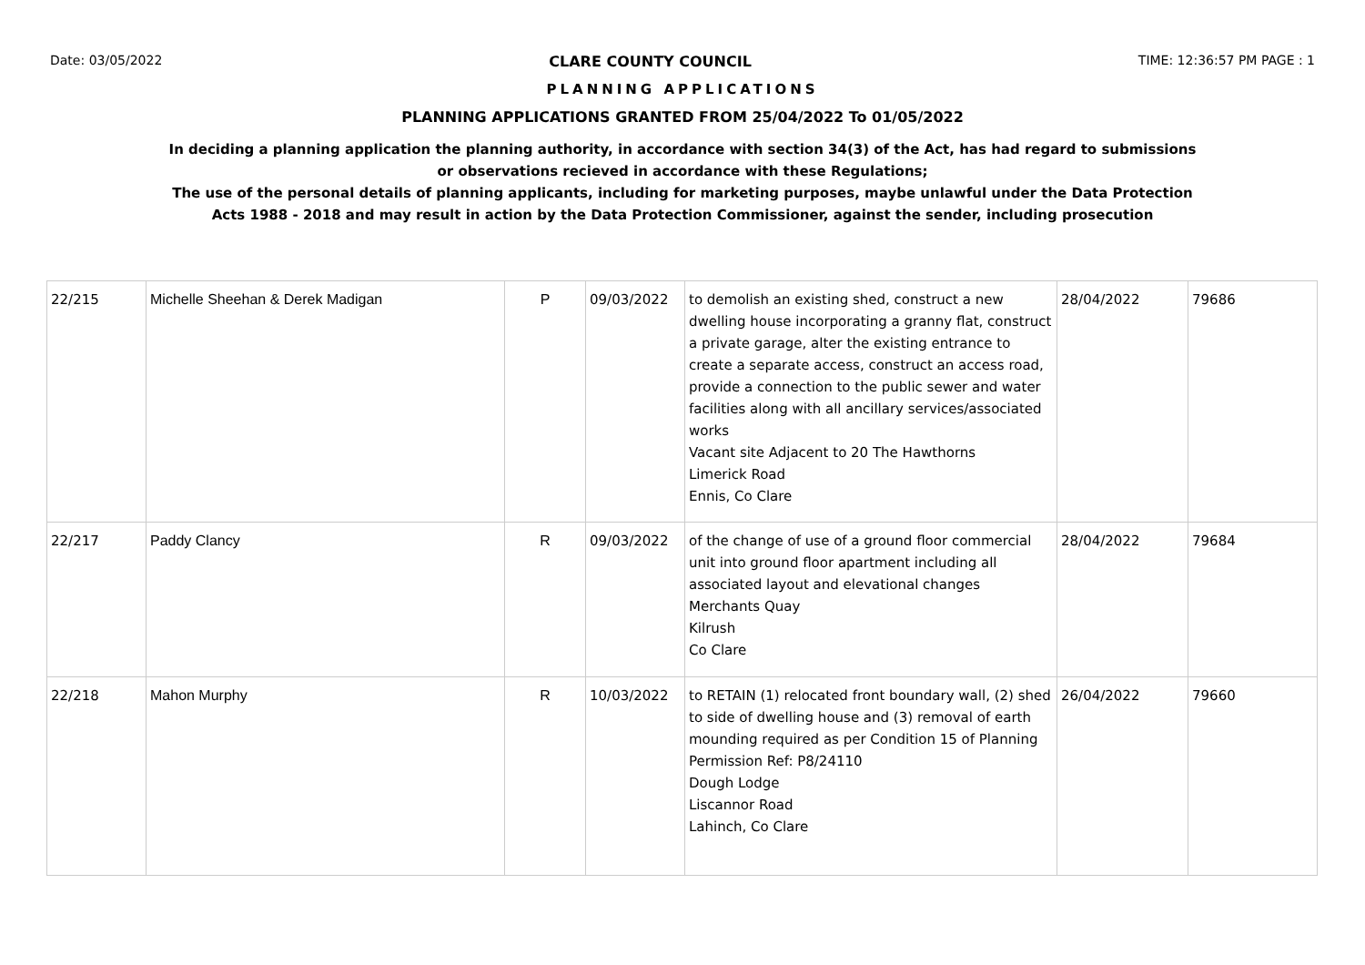Date: 03/05/2022 CLARE COUNTY COUNCIL TIME: 12:36:57 PM PAGE : 1
PLANNING APPLICATIONS
PLANNING APPLICATIONS GRANTED FROM 25/04/2022 To 01/05/2022
In deciding a planning application the planning authority, in accordance with section 34(3) of the Act, has had regard to submissions
or observations recieved in accordance with these Regulations;
The use of the personal details of planning applicants, including for marketing purposes, maybe unlawful under the Data Protection
Acts 1988 - 2018 and may result in action by the Data Protection Commissioner, against the sender, including prosecution
| 22/215 | Michelle Sheehan & Derek Madigan | P | 09/03/2022 | to demolish an existing shed, construct a new dwelling house incorporating a granny flat, construct a private garage, alter the existing entrance to create a separate access, construct an access road, provide a connection to the public sewer and water facilities along with all ancillary services/associated works Vacant site Adjacent to 20 The Hawthorns Limerick Road Ennis, Co Clare | 28/04/2022 | 79686 |
| 22/217 | Paddy Clancy | R | 09/03/2022 | of the change of use of a ground floor commercial unit into ground floor apartment including all associated layout and elevational changes Merchants Quay Kilrush Co Clare | 28/04/2022 | 79684 |
| 22/218 | Mahon Murphy | R | 10/03/2022 | to RETAIN (1) relocated front boundary wall, (2) shed to side of dwelling house and (3) removal of earth mounding required as per Condition 15 of Planning Permission Ref: P8/24110 Dough Lodge Liscannor Road Lahinch, Co Clare | 26/04/2022 | 79660 |